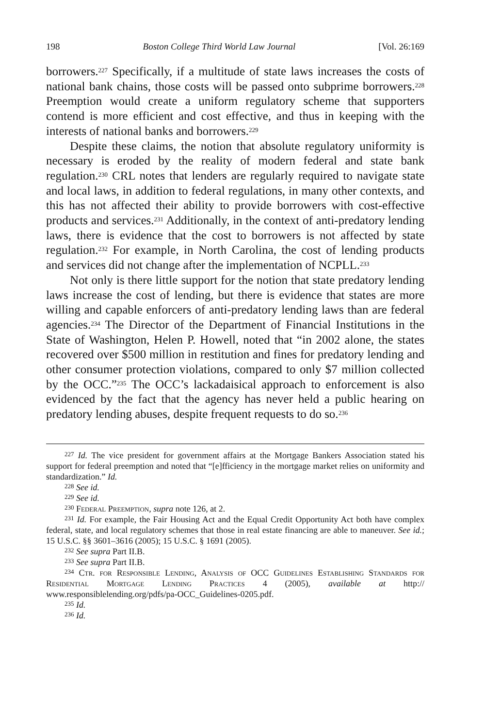198 Boston College Third World Law Journal [Vol. 26:169
borrowers.<sup>227</sup> Specifically, if a multitude of state laws increases the costs of national bank chains, those costs will be passed onto subprime borrowers.<sup>228</sup> Preemption would create a uniform regulatory scheme that supporters contend is more efficient and cost effective, and thus in keeping with the interests of national banks and borrowers.<sup>229</sup>
Despite these claims, the notion that absolute regulatory uniformity is necessary is eroded by the reality of modern federal and state bank regulation.<sup>230</sup> CRL notes that lenders are regularly required to navigate state and local laws, in addition to federal regulations, in many other contexts, and this has not affected their ability to provide borrowers with cost-effective products and services.<sup>231</sup> Additionally, in the context of anti-predatory lending laws, there is evidence that the cost to borrowers is not affected by state regulation.<sup>232</sup> For example, in North Carolina, the cost of lending products and services did not change after the implementation of NCPLL.<sup>233</sup>
Not only is there little support for the notion that state predatory lending laws increase the cost of lending, but there is evidence that states are more willing and capable enforcers of anti-predatory lending laws than are federal agencies.<sup>234</sup> The Director of the Department of Financial Institutions in the State of Washington, Helen P. Howell, noted that “in 2002 alone, the states recovered over $500 million in restitution and fines for predatory lending and other consumer protection violations, compared to only $7 million collected by the OCC.”<sup>235</sup> The OCC’s lackadaisical approach to enforcement is also evidenced by the fact that the agency has never held a public hearing on predatory lending abuses, despite frequent requests to do so.<sup>236</sup>
<sup>227</sup> Id. The vice president for government affairs at the Mortgage Bankers Association stated his support for federal preemption and noted that “[e]fficiency in the mortgage market relies on uniformity and standardization.” Id.
<sup>228</sup> See id.
<sup>229</sup> See id.
<sup>230</sup> Federal Preemption, supra note 126, at 2.
<sup>231</sup> Id. For example, the Fair Housing Act and the Equal Credit Opportunity Act both have complex federal, state, and local regulatory schemes that those in real estate financing are able to maneuver. See id.; 15 U.S.C. §§ 3601–3616 (2005); 15 U.S.C. § 1691 (2005).
<sup>232</sup> See supra Part II.B.
<sup>233</sup> See supra Part II.B.
<sup>234</sup> Ctr. for Responsible Lending, Analysis of OCC Guidelines Establishing Standards for Residential Mortgage Lending Practices 4 (2005), available at http:// www.responsiblelending.org/pdfs/pa-OCC_Guidelines-0205.pdf.
<sup>235</sup> Id.
<sup>236</sup> Id.